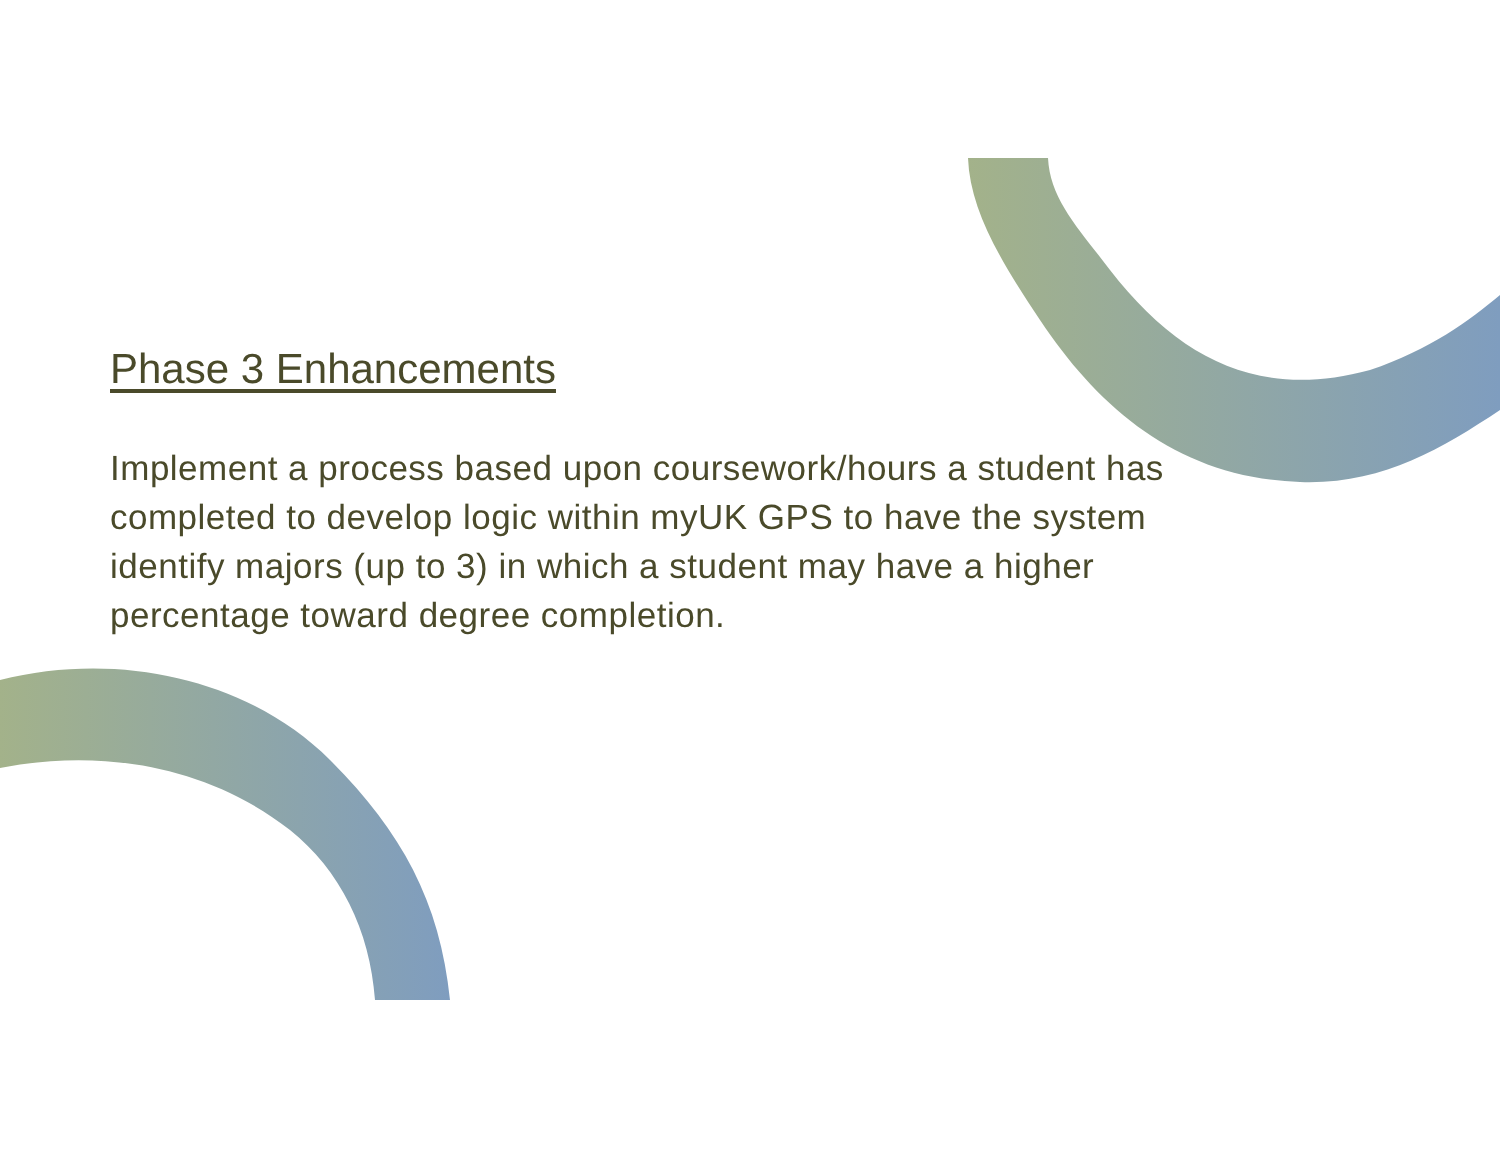Phase 3 Enhancements
Implement a process based upon coursework/hours a student has completed to develop logic within myUK GPS to have the system identify majors (up to 3) in which a student may have a higher percentage toward degree completion.